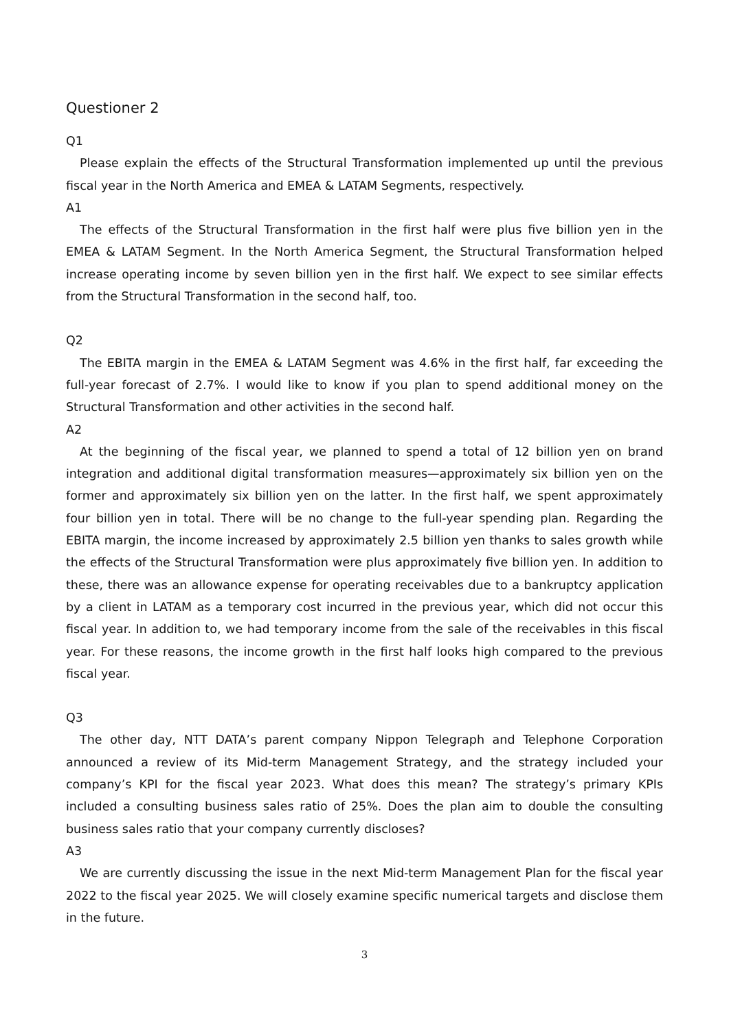Questioner 2
Q1
Please explain the effects of the Structural Transformation implemented up until the previous fiscal year in the North America and EMEA & LATAM Segments, respectively.
A1
The effects of the Structural Transformation in the first half were plus five billion yen in the EMEA & LATAM Segment. In the North America Segment, the Structural Transformation helped increase operating income by seven billion yen in the first half. We expect to see similar effects from the Structural Transformation in the second half, too.
Q2
The EBITA margin in the EMEA & LATAM Segment was 4.6% in the first half, far exceeding the full-year forecast of 2.7%. I would like to know if you plan to spend additional money on the Structural Transformation and other activities in the second half.
A2
At the beginning of the fiscal year, we planned to spend a total of 12 billion yen on brand integration and additional digital transformation measures—approximately six billion yen on the former and approximately six billion yen on the latter. In the first half, we spent approximately four billion yen in total. There will be no change to the full-year spending plan. Regarding the EBITA margin, the income increased by approximately 2.5 billion yen thanks to sales growth while the effects of the Structural Transformation were plus approximately five billion yen. In addition to these, there was an allowance expense for operating receivables due to a bankruptcy application by a client in LATAM as a temporary cost incurred in the previous year, which did not occur this fiscal year. In addition to, we had temporary income from the sale of the receivables in this fiscal year. For these reasons, the income growth in the first half looks high compared to the previous fiscal year.
Q3
The other day, NTT DATA’s parent company Nippon Telegraph and Telephone Corporation announced a review of its Mid-term Management Strategy, and the strategy included your company’s KPI for the fiscal year 2023. What does this mean? The strategy’s primary KPIs included a consulting business sales ratio of 25%. Does the plan aim to double the consulting business sales ratio that your company currently discloses?
A3
We are currently discussing the issue in the next Mid-term Management Plan for the fiscal year 2022 to the fiscal year 2025. We will closely examine specific numerical targets and disclose them in the future.
3